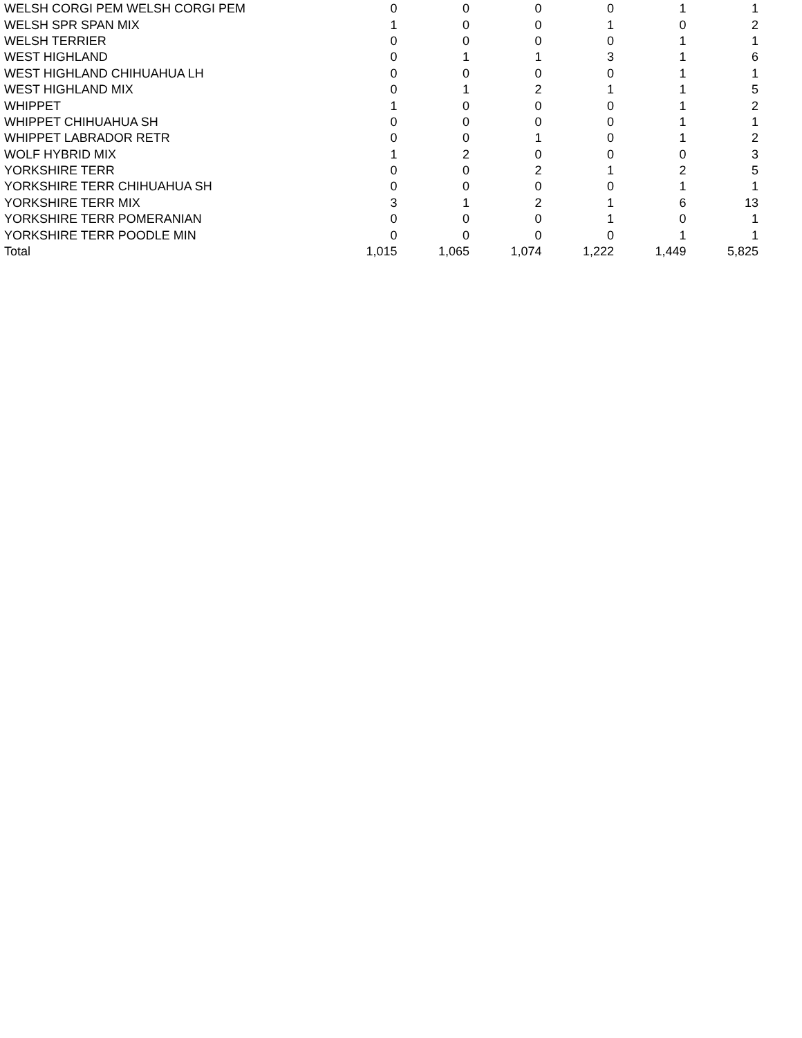| WELSH CORGI PEM WELSH CORGI PEM | 0 | 0 | 0 | 0 | 1 | 1 |
| WELSH SPR SPAN MIX | 1 | 0 | 0 | 1 | 0 | 2 |
| WELSH TERRIER | 0 | 0 | 0 | 0 | 1 | 1 |
| WEST HIGHLAND | 0 | 1 | 1 | 3 | 1 | 6 |
| WEST HIGHLAND CHIHUAHUA LH | 0 | 0 | 0 | 0 | 1 | 1 |
| WEST HIGHLAND MIX | 0 | 1 | 2 | 1 | 1 | 5 |
| WHIPPET | 1 | 0 | 0 | 0 | 1 | 2 |
| WHIPPET CHIHUAHUA SH | 0 | 0 | 0 | 0 | 1 | 1 |
| WHIPPET LABRADOR RETR | 0 | 0 | 1 | 0 | 1 | 2 |
| WOLF HYBRID MIX | 1 | 2 | 0 | 0 | 0 | 3 |
| YORKSHIRE TERR | 0 | 0 | 2 | 1 | 2 | 5 |
| YORKSHIRE TERR CHIHUAHUA SH | 0 | 0 | 0 | 0 | 1 | 1 |
| YORKSHIRE TERR MIX | 3 | 1 | 2 | 1 | 6 | 13 |
| YORKSHIRE TERR POMERANIAN | 0 | 0 | 0 | 1 | 0 | 1 |
| YORKSHIRE TERR POODLE MIN | 0 | 0 | 0 | 0 | 1 | 1 |
| Total | 1,015 | 1,065 | 1,074 | 1,222 | 1,449 | 5,825 |